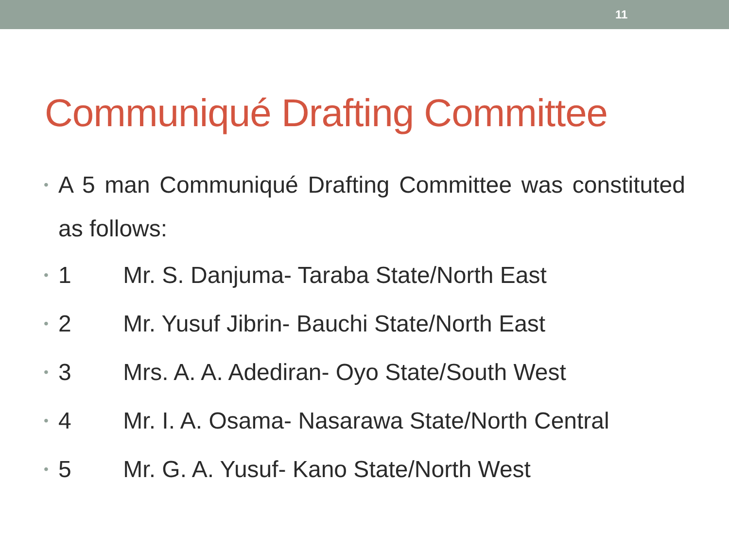11
Communiqué Drafting Committee
• A 5 man Communiqué Drafting Committee was constituted as follows:
• 1 Mr. S. Danjuma- Taraba State/North East
• 2 Mr. Yusuf Jibrin- Bauchi State/North East
• 3 Mrs. A. A. Adediran- Oyo State/South West
• 4 Mr. I. A. Osama- Nasarawa State/North Central
• 5 Mr. G. A. Yusuf- Kano State/North West